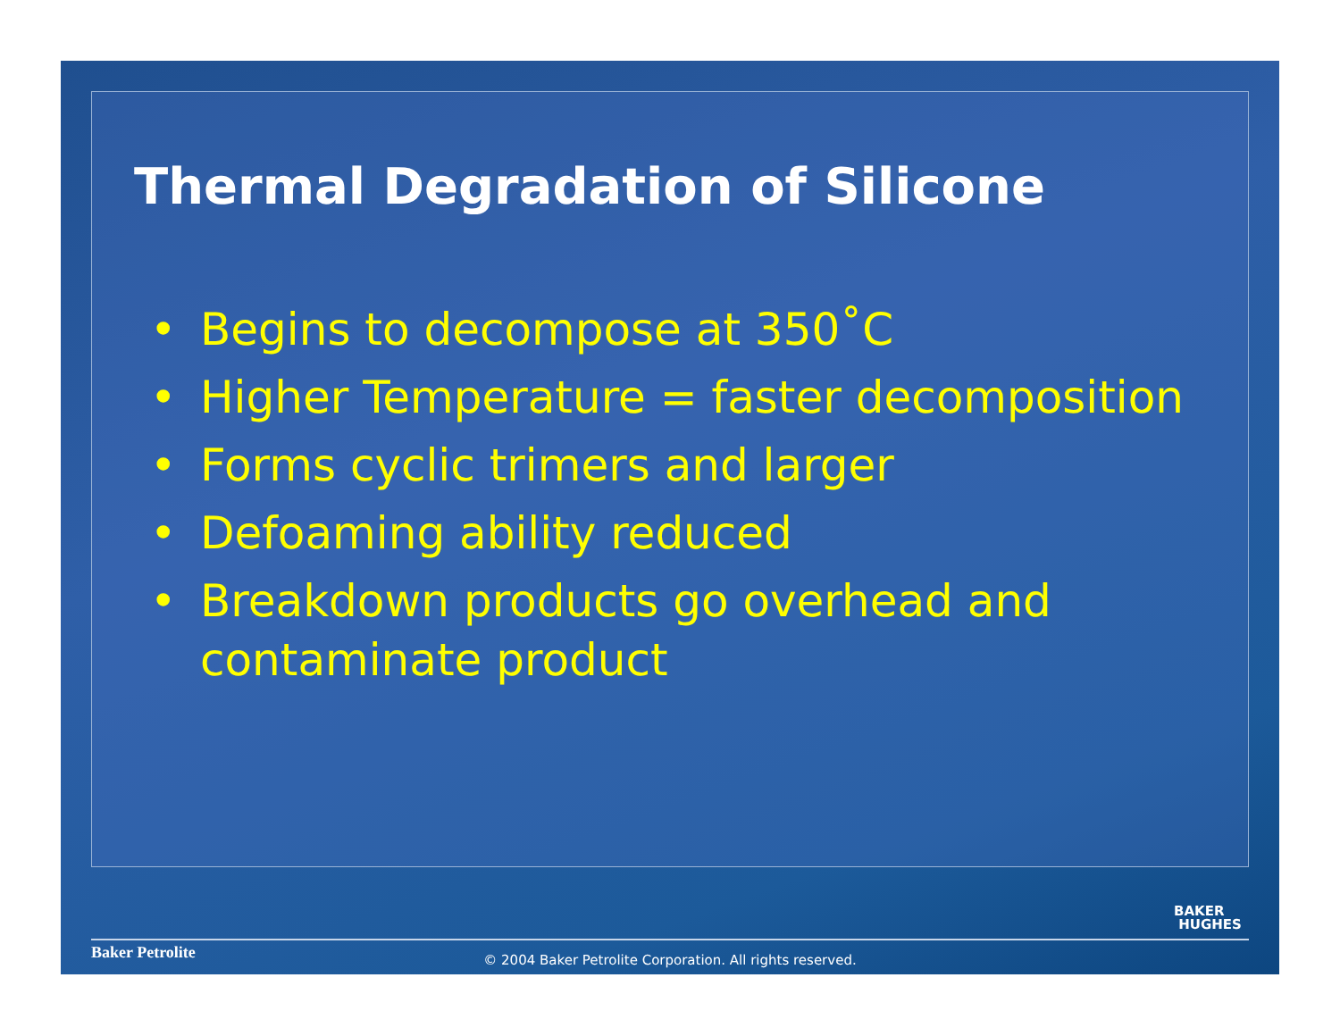Thermal Degradation of Silicone
• Begins to decompose at 350˚C
• Higher Temperature = faster decomposition
• Forms cyclic trimers and larger
• Defoaming ability reduced
• Breakdown products go overhead and contaminate product
BAKER
HUGHES
Baker Petrolite
© 2004 Baker Petrolite Corporation. All rights reserved.